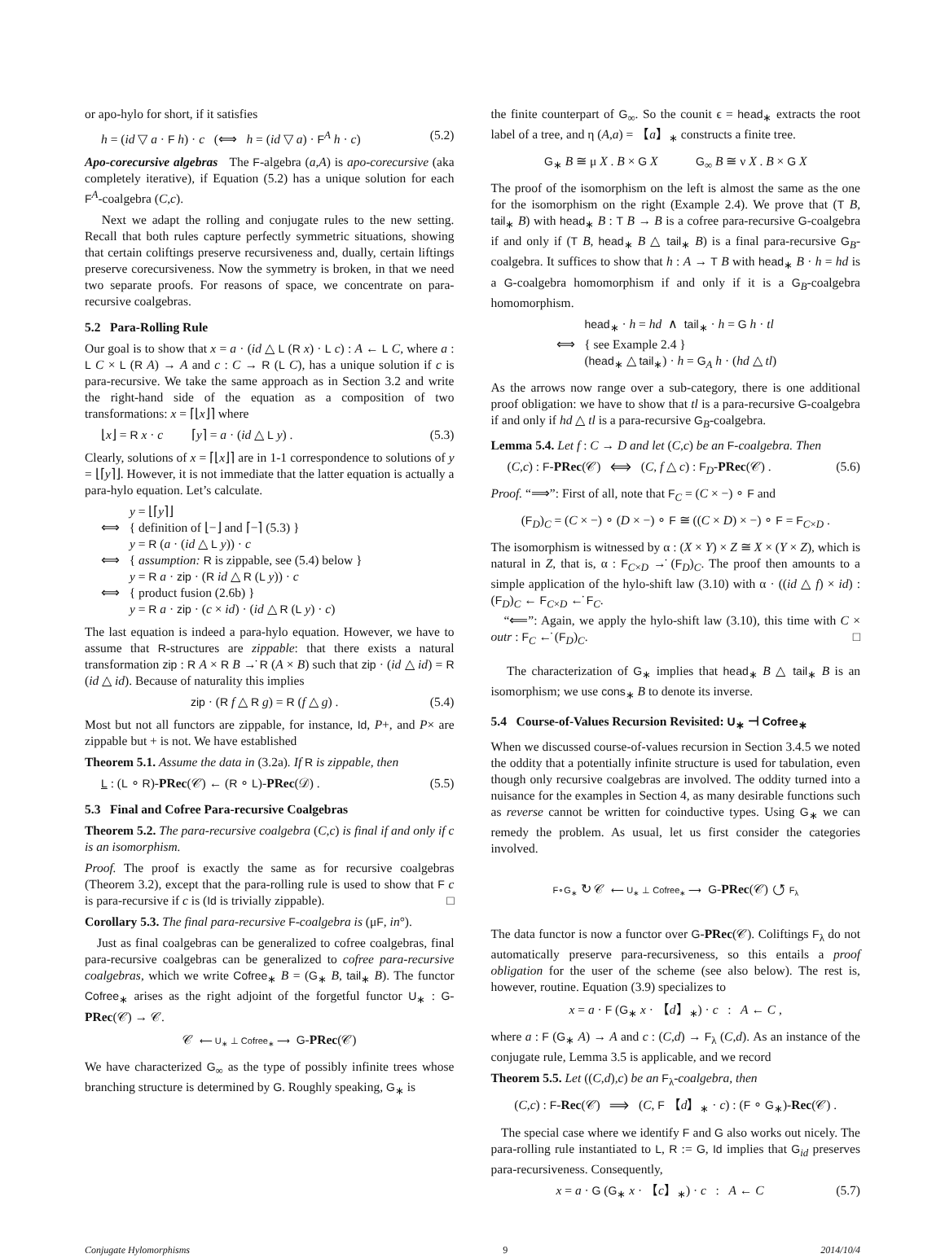or apo-hylo for short, if it satisfies
h = (id ▽ a · F h) · c (⟺ h = (id ▽ a) · F<sup>A</sup> h · c) (5.2)
Apo-corecursive algebras The F-algebra (a,A) is apo-corecursive (aka completely iterative), if Equation (5.2) has a unique solution for each F<sup>A</sup>-coalgebra (C,c).
Next we adapt the rolling and conjugate rules to the new setting. Recall that both rules capture perfectly symmetric situations, showing that certain coliftings preserve recursiveness and, dually, certain liftings preserve corecursiveness. Now the symmetry is broken, in that we need two separate proofs. For reasons of space, we concentrate on para-recursive coalgebras.
5.2 Para-Rolling Rule
Our goal is to show that x = a · (id △ L (R x) · L c) : A ← L C, where a : L C × L (R A) → A and c : C → R (L C), has a unique solution if c is para-recursive. We take the same approach as in Section 3.2 and write the right-hand side of the equation as a composition of two transformations: x = ⌈⌊x⌋⌉ where
⌊x⌋ = R x · c ⌈y⌉ = a · (id △ L y) . (5.3)
Clearly, solutions of x = ⌈⌊x⌋⌉ are in 1-1 correspondence to solutions of y = ⌊⌈y⌉⌋. However, it is not immediate that the latter equation is actually a para-hylo equation. Let’s calculate.
y = ⌊⌈y⌉⌋
⟺ { definition of ⌊−⌋ and ⌈−⌉ (5.3) }
y = R (a · (id △ L y)) · c
⟺ { assumption: R is zippable, see (5.4) below }
y = R a · zip · (R id △ R (L y)) · c
⟺ { product fusion (2.6b) }
y = R a · zip · (c × id) · (id △ R (L y) · c)
The last equation is indeed a para-hylo equation. However, we have to assume that R-structures are zippable: that there exists a natural transformation zip : R A × R B →̇ R (A × B) such that zip · (id △ id) = R (id △ id). Because of naturality this implies
zip · (R f △ R g) = R (f △ g) . (5.4)
Most but not all functors are zippable, for instance, Id, P+, and P× are zippable but + is not. We have established
Theorem 5.1. Assume the data in (3.2a). If R is zippable, then
L : (L ∘ R)-PRec(𝒞) ← (R ∘ L)-PRec(𝒟) . (5.5)
5.3 Final and Cofree Para-recursive Coalgebras
Theorem 5.2. The para-recursive coalgebra (C,c) is final if and only if c is an isomorphism.
Proof. The proof is exactly the same as for recursive coalgebras (Theorem 3.2), except that the para-rolling rule is used to show that F c is para-recursive if c is (Id is trivially zippable). □
Corollary 5.3. The final para-recursive F-coalgebra is (μF, in°).
Just as final coalgebras can be generalized to cofree coalgebras, final para-recursive coalgebras can be generalized to cofree para-recursive coalgebras, which we write Cofree<sub>∗</sub> B = (G<sub>∗</sub> B, tail<sub>∗</sub> B). The functor Cofree<sub>∗</sub> arises as the right adjoint of the forgetful functor U<sub>∗</sub> : G-PRec(𝒞) → 𝒞.
𝒞 ⟵ U<sub>∗</sub> ⊥ Cofree<sub>∗</sub> ⟶ G-PRec(𝒞)
We have characterized G<sub>∞</sub> as the type of possibly infinite trees whose branching structure is determined by G. Roughly speaking, G<sub>∗</sub> is
the finite counterpart of G<sub>∞</sub>. So the counit ϵ = head<sub>∗</sub> extracts the root label of a tree, and η (A,a) = 【a】<sub>∗</sub> constructs a finite tree.
G<sub>∗</sub> B ≅ μ X . B × G X G<sub>∞</sub> B ≅ ν X . B × G X
The proof of the isomorphism on the left is almost the same as the one for the isomorphism on the right (Example 2.4). We prove that (T B, tail<sub>∗</sub> B) with head<sub>∗</sub> B : T B → B is a cofree para-recursive G-coalgebra if and only if (T B, head<sub>∗</sub> B △ tail<sub>∗</sub> B) is a final para-recursive G<sub>B</sub>-coalgebra. It suffices to show that h : A → T B with head<sub>∗</sub> B · h = hd is a G-coalgebra homomorphism if and only if it is a G<sub>B</sub>-coalgebra homomorphism.
head<sub>∗</sub> · h = hd ∧ tail<sub>∗</sub> · h = G h · tl
⟺ { see Example 2.4 }
(head<sub>∗</sub> △ tail<sub>∗</sub>) · h = G<sub>A</sub> h · (hd △ tl)
As the arrows now range over a sub-category, there is one additional proof obligation: we have to show that tl is a para-recursive G-coalgebra if and only if hd △ tl is a para-recursive G<sub>B</sub>-coalgebra.
Lemma 5.4. Let f : C → D and let (C,c) be an F-coalgebra. Then
(C,c) : F-PRec(𝒞) ⟺ (C, f △ c) : F<sub>D</sub>-PRec(𝒞) . (5.6)
Proof. “⟹”: First of all, note that F<sub>C</sub> = (C × −) ∘ F and
(F<sub>D</sub>)<sub>C</sub> = (C × −) ∘ (D × −) ∘ F ≅ ((C × D) × −) ∘ F = F<sub>C×D</sub> .
The isomorphism is witnessed by α : (X × Y) × Z ≅ X × (Y × Z), which is natural in Z, that is, α : F<sub>C×D</sub> →̇ (F<sub>D</sub>)<sub>C</sub>. The proof then amounts to a simple application of the hylo-shift law (3.10) with α · ((id △ f) × id) : (F<sub>D</sub>)<sub>C</sub> ← F<sub>C×D</sub> ←̇ F<sub>C</sub>.
“⟸”: Again, we apply the hylo-shift law (3.10), this time with C × outr : F<sub>C</sub> ←̇ (F<sub>D</sub>)<sub>C</sub>. □
The characterization of G<sub>∗</sub> implies that head<sub>∗</sub> B △ tail<sub>∗</sub> B is an isomorphism; we use cons<sub>∗</sub> B to denote its inverse.
5.4 Course-of-Values Recursion Revisited: U<sub>∗</sub> ⊣ Cofree<sub>∗</sub>
When we discussed course-of-values recursion in Section 3.4.5 we noted the oddity that a potentially infinite structure is used for tabulation, even though only recursive coalgebras are involved. The oddity turned into a nuisance for the examples in Section 4, as many desirable functions such as reverse cannot be written for coinductive types. Using G<sub>∗</sub> we can remedy the problem. As usual, let us first consider the categories involved.
F∘G<sub>∗</sub> ↻ 𝒞 ⟵ U<sub>∗</sub> ⊥ Cofree<sub>∗</sub> ⟶ G-PRec(𝒞) ↺ F<sub>λ</sub>
The data functor is now a functor over G-PRec(𝒞). Coliftings F<sub>λ</sub> do not automatically preserve para-recursiveness, so this entails a proof obligation for the user of the scheme (see also below). The rest is, however, routine. Equation (3.9) specializes to
x = a · F (G<sub>∗</sub> x · 【d】<sub>∗</sub>) · c : A ← C ,
where a : F (G<sub>∗</sub> A) → A and c : (C,d) → F<sub>λ</sub> (C,d). As an instance of the conjugate rule, Lemma 3.5 is applicable, and we record
Theorem 5.5. Let ((C,d),c) be an F<sub>λ</sub>-coalgebra, then
(C,c) : F-Rec(𝒞) ⟹ (C, F 【d】<sub>∗</sub> · c) : (F ∘ G<sub>∗</sub>)-Rec(𝒞) .
The special case where we identify F and G also works out nicely. The para-rolling rule instantiated to L, R := G, Id implies that G<sub>id</sub> preserves para-recursiveness. Consequently,
x = a · G (G<sub>∗</sub> x · 【c】<sub>∗</sub>) · c : A ← C (5.7)
Conjugate Hylomorphisms 9 2014/10/4